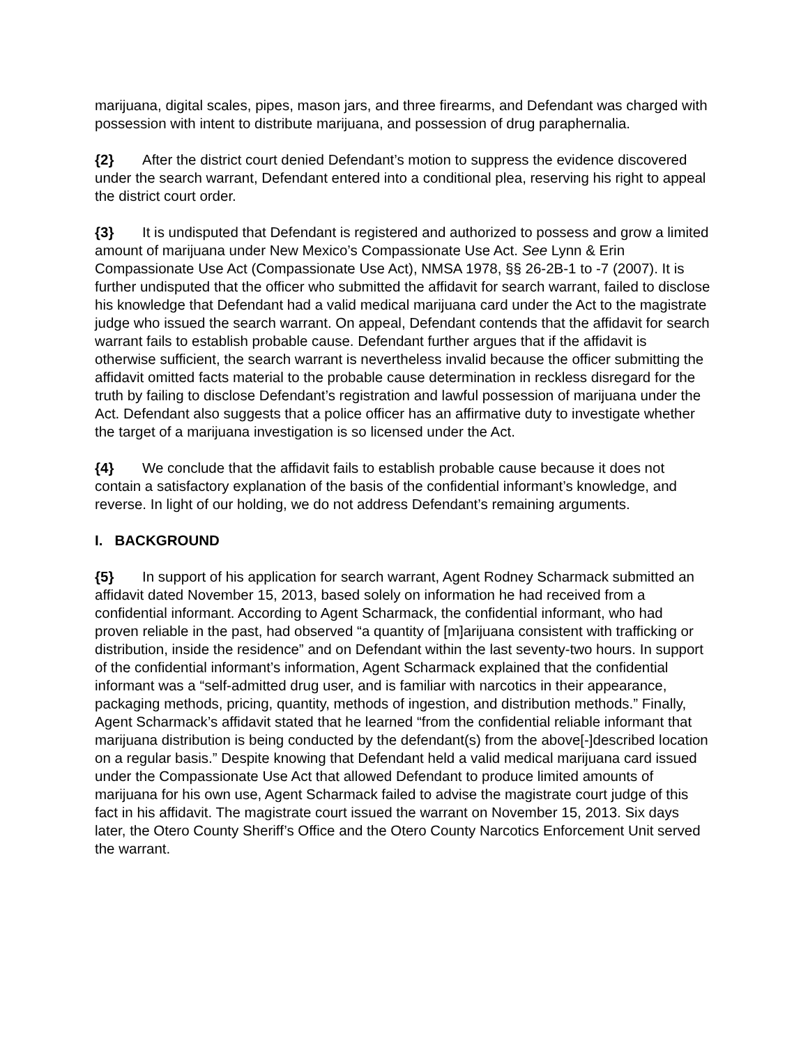marijuana, digital scales, pipes, mason jars, and three firearms, and Defendant was charged with possession with intent to distribute marijuana, and possession of drug paraphernalia.
{2} After the district court denied Defendant’s motion to suppress the evidence discovered under the search warrant, Defendant entered into a conditional plea, reserving his right to appeal the district court order.
{3} It is undisputed that Defendant is registered and authorized to possess and grow a limited amount of marijuana under New Mexico’s Compassionate Use Act. See Lynn & Erin Compassionate Use Act (Compassionate Use Act), NMSA 1978, §§ 26-2B-1 to -7 (2007). It is further undisputed that the officer who submitted the affidavit for search warrant, failed to disclose his knowledge that Defendant had a valid medical marijuana card under the Act to the magistrate judge who issued the search warrant. On appeal, Defendant contends that the affidavit for search warrant fails to establish probable cause. Defendant further argues that if the affidavit is otherwise sufficient, the search warrant is nevertheless invalid because the officer submitting the affidavit omitted facts material to the probable cause determination in reckless disregard for the truth by failing to disclose Defendant’s registration and lawful possession of marijuana under the Act. Defendant also suggests that a police officer has an affirmative duty to investigate whether the target of a marijuana investigation is so licensed under the Act.
{4} We conclude that the affidavit fails to establish probable cause because it does not contain a satisfactory explanation of the basis of the confidential informant’s knowledge, and reverse. In light of our holding, we do not address Defendant’s remaining arguments.
I. BACKGROUND
{5} In support of his application for search warrant, Agent Rodney Scharmack submitted an affidavit dated November 15, 2013, based solely on information he had received from a confidential informant. According to Agent Scharmack, the confidential informant, who had proven reliable in the past, had observed “a quantity of [m]arijuana consistent with trafficking or distribution, inside the residence” and on Defendant within the last seventy-two hours. In support of the confidential informant’s information, Agent Scharmack explained that the confidential informant was a “self-admitted drug user, and is familiar with narcotics in their appearance, packaging methods, pricing, quantity, methods of ingestion, and distribution methods.” Finally, Agent Scharmack’s affidavit stated that he learned “from the confidential reliable informant that marijuana distribution is being conducted by the defendant(s) from the above[-]described location on a regular basis.” Despite knowing that Defendant held a valid medical marijuana card issued under the Compassionate Use Act that allowed Defendant to produce limited amounts of marijuana for his own use, Agent Scharmack failed to advise the magistrate court judge of this fact in his affidavit. The magistrate court issued the warrant on November 15, 2013. Six days later, the Otero County Sheriff’s Office and the Otero County Narcotics Enforcement Unit served the warrant.